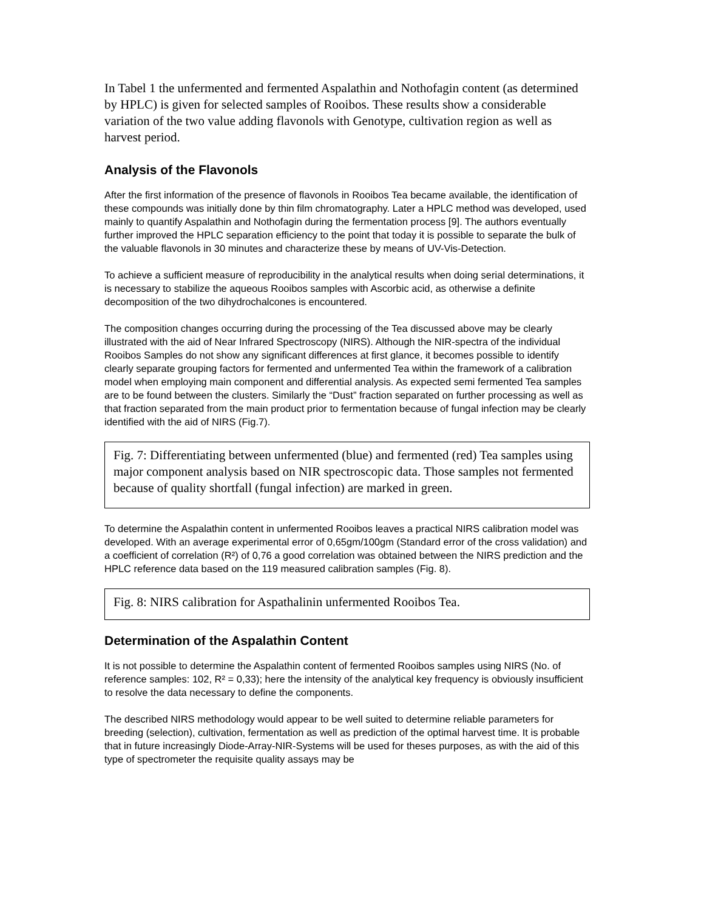In Tabel 1 the unfermented and fermented Aspalathin and Nothofagin content (as determined by HPLC) is given for selected samples of Rooibos. These results show a considerable variation of the two value adding flavonols with Genotype, cultivation region as well as harvest period.
Analysis of the Flavonols
After the first information of the presence of flavonols in Rooibos Tea became available, the identification of these compounds was initially done by thin film chromatography. Later a HPLC method was developed, used mainly to quantify Aspalathin and Nothofagin during the fermentation process [9]. The authors eventually further improved the HPLC separation efficiency to the point that today it is possible to separate the bulk of the valuable flavonols in 30 minutes and characterize these by means of UV-Vis-Detection.
To achieve a sufficient measure of reproducibility in the analytical results when doing serial determinations, it is necessary to stabilize the aqueous Rooibos samples with Ascorbic acid, as otherwise a definite decomposition of the two dihydrochalcones is encountered.
The composition changes occurring during the processing of the Tea discussed above may be clearly illustrated with the aid of Near Infrared Spectroscopy (NIRS). Although the NIR-spectra of the individual Rooibos Samples do not show any significant differences at first glance, it becomes possible to identify clearly separate grouping factors for fermented and unfermented Tea within the framework of a calibration model when employing main component and differential analysis. As expected semi fermented Tea samples are to be found between the clusters. Similarly the “Dust” fraction separated on further processing as well as that fraction separated from the main product prior to fermentation because of fungal infection may be clearly identified with the aid of NIRS (Fig.7).
Fig. 7: Differentiating between unfermented (blue) and fermented (red) Tea samples using major component analysis based on NIR spectroscopic data. Those samples not fermented because of quality shortfall (fungal infection) are marked in green.
To determine the Aspalathin content in unfermented Rooibos leaves a practical NIRS calibration model was developed. With an average experimental error of 0,65gm/100gm (Standard error of the cross validation) and a coefficient of correlation (R²) of 0,76 a good correlation was obtained between the NIRS prediction and the HPLC reference data based on the 119 measured calibration samples (Fig. 8).
Fig. 8: NIRS calibration for Aspathalinin unfermented Rooibos Tea.
Determination of the Aspalathin Content
It is not possible to determine the Aspalathin content of fermented Rooibos samples using NIRS (No. of reference samples: 102, R² = 0,33); here the intensity of the analytical key frequency is obviously insufficient to resolve the data necessary to define the components.
The described NIRS methodology would appear to be well suited to determine reliable parameters for breeding (selection), cultivation, fermentation as well as prediction of the optimal harvest time. It is probable that in future increasingly Diode-Array-NIR-Systems will be used for theses purposes, as with the aid of this type of spectrometer the requisite quality assays may be